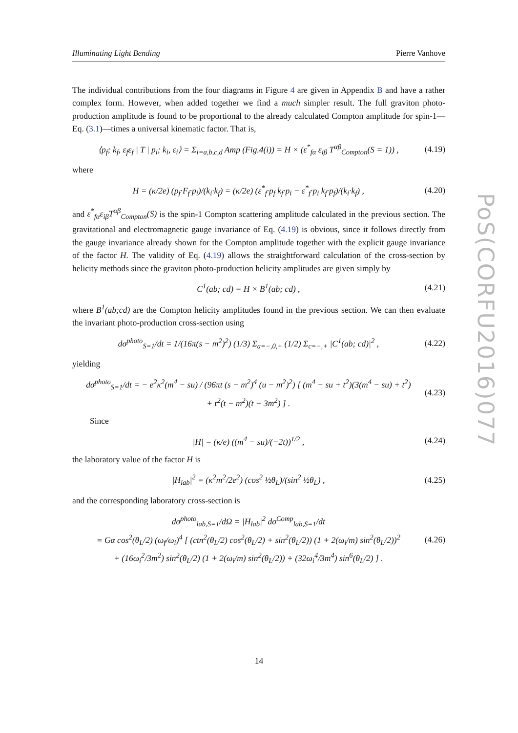Illuminating Light Bending Pierre Vanhove
The individual contributions from the four diagrams in Figure 4 are given in Appendix B and have a rather complex form. However, when added together we find a much simpler result. The full graviton photo-production amplitude is found to be proportional to the already calculated Compton amplitude for spin-1—Eq. (3.1)—times a universal kinematic factor. That is,
⟨p<sub>f</sub>; k<sub>f</sub>, ε<sub>f</sub>ε<sub>f</sub> | T | p<sub>i</sub>; k<sub>i</sub>, ε<sub>i</sub>⟩ = Σ<sub>i=a,b,c,d</sub> Amp (Fig.4(i)) = H × (ε<sup>*</sup><sub>fα</sub> ε<sub>iβ</sub> T<sup>αβ</sup><sub>Compton</sub>(S = 1)) , (4.19)
where
H = (κ/2e) (p<sub>f</sub>·F<sub>f</sub>·p<sub>i</sub>)/(k<sub>i</sub>·k<sub>f</sub>) = (κ/2e) (ε<sup>*</sup><sub>f</sub>·p<sub>f</sub> k<sub>f</sub>·p<sub>i</sub> − ε<sup>*</sup><sub>f</sub>·p<sub>i</sub> k<sub>f</sub>·p<sub>f</sub>)/(k<sub>i</sub>·k<sub>f</sub>) , (4.20)
and ε<sup>*</sup><sub>fα</sub>ε<sub>iβ</sub>T<sup>αβ</sup><sub>Compton</sub>(S) is the spin-1 Compton scattering amplitude calculated in the previous section. The gravitational and electromagnetic gauge invariance of Eq. (4.19) is obvious, since it follows directly from the gauge invariance already shown for the Compton amplitude together with the explicit gauge invariance of the factor H. The validity of Eq. (4.19) allows the straightforward calculation of the cross-section by helicity methods since the graviton photo-production helicity amplitudes are given simply by
C<sup>1</sup>(ab; cd) = H × B<sup>1</sup>(ab; cd) , (4.21)
where B<sup>1</sup>(ab;cd) are the Compton helicity amplitudes found in the previous section. We can then evaluate the invariant photo-production cross-section using
dσ<sup>photo</sup><sub>S=1</sub>/dt = 1/(16π(s − m<sup>2</sup>)<sup>2</sup>) (1/3) Σ<sub>a=−,0,+</sub> (1/2) Σ<sub>c=−,+</sub> |C<sup>1</sup>(ab; cd)|<sup>2</sup> , (4.22)
yielding
dσ<sup>photo</sup><sub>S=1</sub>/dt = − e<sup>2</sup>κ<sup>2</sup>(m<sup>4</sup> − su) / (96πt (s − m<sup>2</sup>)<sup>4</sup> (u − m<sup>2</sup>)<sup>2</sup>) [ (m<sup>4</sup> − su + t<sup>2</sup>)(3(m<sup>4</sup> − su) + t<sup>2</sup>)
+ t<sup>2</sup>(t − m<sup>2</sup>)(t − 3m<sup>2</sup>) ] . (4.23)
Since
|H| = (κ/e) ((m<sup>4</sup> − su)/(−2t))<sup>1/2</sup> , (4.24)
the laboratory value of the factor H is
|H<sub>lab</sub>|<sup>2</sup> = (κ<sup>2</sup>m<sup>2</sup>/2e<sup>2</sup>) (cos<sup>2</sup> ½θ<sub>L</sub>)/(sin<sup>2</sup> ½θ<sub>L</sub>) , (4.25)
and the corresponding laboratory cross-section is
dσ<sup>photo</sup><sub>lab,S=1</sub>/dΩ = |H<sub>lab</sub>|<sup>2</sup> dσ<sup>Comp</sup><sub>lab,S=1</sub>/dt
= Gα cos<sup>2</sup>(θ<sub>L</sub>/2) (ω<sub>f</sub>/ω<sub>i</sub>)<sup>4</sup> [ (ctn<sup>2</sup>(θ<sub>L</sub>/2) cos<sup>2</sup>(θ<sub>L</sub>/2) + sin<sup>2</sup>(θ<sub>L</sub>/2)) (1 + 2(ω<sub>i</sub>/m) sin<sup>2</sup>(θ<sub>L</sub>/2))<sup>2</sup>
+ (16ω<sub>i</sub><sup>2</sup>/3m<sup>2</sup>) sin<sup>2</sup>(θ<sub>L</sub>/2) (1 + 2(ω<sub>i</sub>/m) sin<sup>2</sup>(θ<sub>L</sub>/2)) + (32ω<sub>i</sub><sup>4</sup>/3m<sup>4</sup>) sin<sup>6</sup>(θ<sub>L</sub>/2) ] . (4.26)
PoS(CORFU2016)077
14